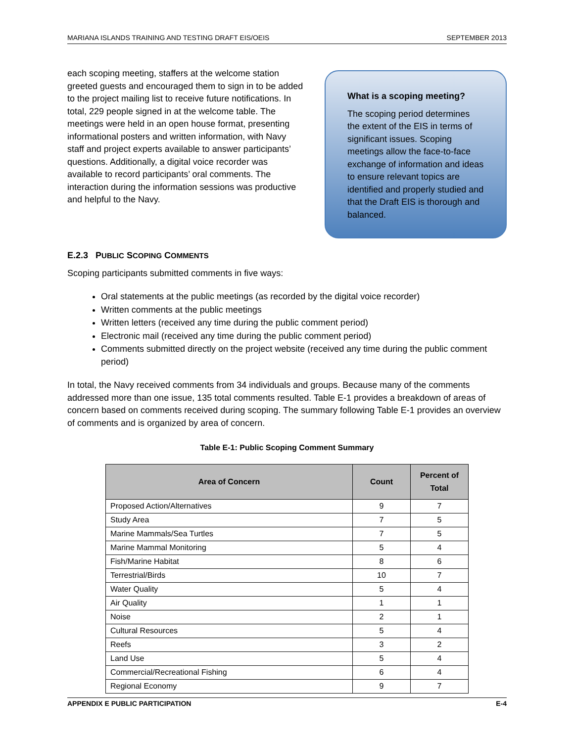MARIANA ISLANDS TRAINING AND TESTING DRAFT EIS/OEIS SEPTEMBER 2013
What is a scoping meeting?
The scoping period determines the extent of the EIS in terms of significant issues. Scoping meetings allow the face-to-face exchange of information and ideas to ensure relevant topics are identified and properly studied and that the Draft EIS is thorough and balanced.
each scoping meeting, staffers at the welcome station greeted guests and encouraged them to sign in to be added to the project mailing list to receive future notifications. In total, 229 people signed in at the welcome table. The meetings were held in an open house format, presenting informational posters and written information, with Navy staff and project experts available to answer participants’ questions. Additionally, a digital voice recorder was available to record participants’ oral comments. The interaction during the information sessions was productive and helpful to the Navy.
E.2.3 PUBLIC SCOPING COMMENTS
Scoping participants submitted comments in five ways:
Oral statements at the public meetings (as recorded by the digital voice recorder)
Written comments at the public meetings
Written letters (received any time during the public comment period)
Electronic mail (received any time during the public comment period)
Comments submitted directly on the project website (received any time during the public comment period)
In total, the Navy received comments from 34 individuals and groups. Because many of the comments addressed more than one issue, 135 total comments resulted. Table E-1 provides a breakdown of areas of concern based on comments received during scoping. The summary following Table E-1 provides an overview of comments and is organized by area of concern.
Table E-1: Public Scoping Comment Summary
| Area of Concern | Count | Percent of Total |
| --- | --- | --- |
| Proposed Action/Alternatives | 9 | 7 |
| Study Area | 7 | 5 |
| Marine Mammals/Sea Turtles | 7 | 5 |
| Marine Mammal Monitoring | 5 | 4 |
| Fish/Marine Habitat | 8 | 6 |
| Terrestrial/Birds | 10 | 7 |
| Water Quality | 5 | 4 |
| Air Quality | 1 | 1 |
| Noise | 2 | 1 |
| Cultural Resources | 5 | 4 |
| Reefs | 3 | 2 |
| Land Use | 5 | 4 |
| Commercial/Recreational Fishing | 6 | 4 |
| Regional Economy | 9 | 7 |
APPENDIX E PUBLIC PARTICIPATION E-4